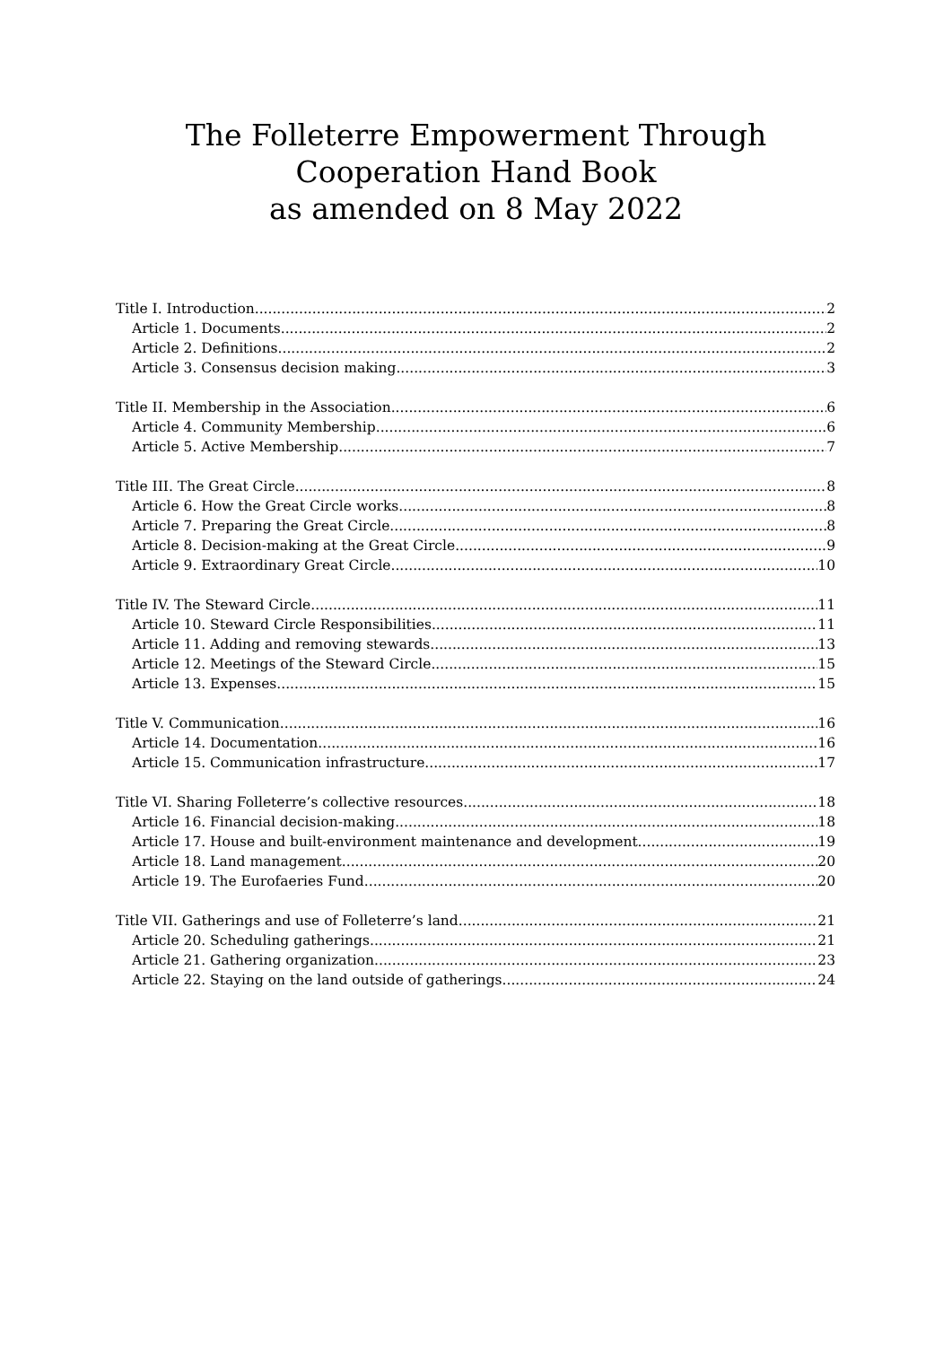The Folleterre Empowerment Through
Cooperation Hand Book
as amended on 8 May 2022
Title I. Introduction 2
Article 1. Documents 2
Article 2. Definitions 2
Article 3. Consensus decision making 3
Title II. Membership in the Association 6
Article 4. Community Membership 6
Article 5. Active Membership 7
Title III. The Great Circle 8
Article 6. How the Great Circle works 8
Article 7. Preparing the Great Circle 8
Article 8. Decision-making at the Great Circle 9
Article 9. Extraordinary Great Circle 10
Title IV. The Steward Circle 11
Article 10. Steward Circle Responsibilities 11
Article 11. Adding and removing stewards 13
Article 12. Meetings of the Steward Circle 15
Article 13. Expenses 15
Title V. Communication 16
Article 14. Documentation 16
Article 15. Communication infrastructure 17
Title VI. Sharing Folleterre’s collective resources 18
Article 16. Financial decision-making 18
Article 17. House and built-environment maintenance and development...... 19
Article 18. Land management 20
Article 19. The Eurofaeries Fund 20
Title VII. Gatherings and use of Folleterre’s land 21
Article 20. Scheduling gatherings 21
Article 21. Gathering organization 23
Article 22. Staying on the land outside of gatherings 24